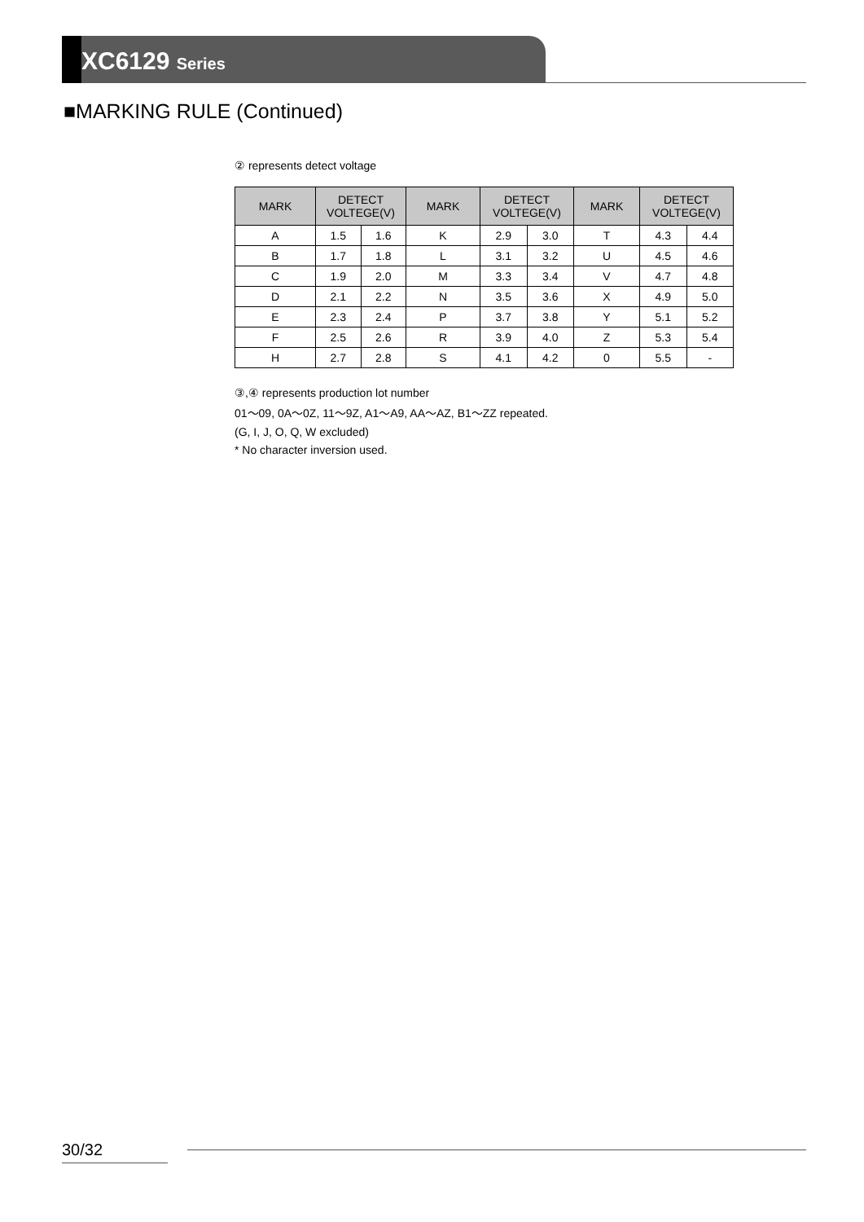XC6129 Series
■MARKING RULE (Continued)
② represents detect voltage
| MARK | DETECT VOLTEGE(V) | | MARK | DETECT VOLTEGE(V) | | MARK | DETECT VOLTEGE(V) | |
| --- | --- | --- | --- | --- | --- | --- | --- | --- |
| A | 1.5 | 1.6 | K | 2.9 | 3.0 | T | 4.3 | 4.4 |
| B | 1.7 | 1.8 | L | 3.1 | 3.2 | U | 4.5 | 4.6 |
| C | 1.9 | 2.0 | M | 3.3 | 3.4 | V | 4.7 | 4.8 |
| D | 2.1 | 2.2 | N | 3.5 | 3.6 | X | 4.9 | 5.0 |
| E | 2.3 | 2.4 | P | 3.7 | 3.8 | Y | 5.1 | 5.2 |
| F | 2.5 | 2.6 | R | 3.9 | 4.0 | Z | 5.3 | 5.4 |
| H | 2.7 | 2.8 | S | 4.1 | 4.2 | 0 | 5.5 | - |
③,④ represents production lot number
01～09, 0A～0Z, 11～9Z, A1～A9, AA～AZ, B1～ZZ repeated.
(G, I, J, O, Q, W excluded)
* No character inversion used.
30/32